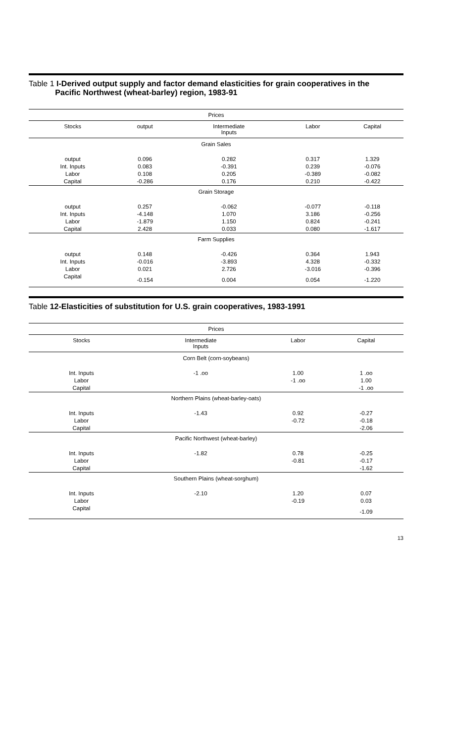Table 1 I-Derived output supply and factor demand elasticities for grain cooperatives in the
Pacific Northwest (wheat-barley) region, 1983-91
| Prices | | | | |
| --- | --- | --- | --- | --- |
| Stocks | output | Intermediate Inputs | Labor | Capital |
| Grain Sales | | | | |
| output | 0.096 | 0.282 | 0.317 | 1.329 |
| Int. Inputs | 0.083 | -0.391 | 0.239 | -0.076 |
| Labor | 0.108 | 0.205 | -0.389 | -0.082 |
| Capital | -0.286 | 0.176 | 0.210 | -0.422 |
| Grain Storage | | | | |
| output | 0.257 | -0.062 | -0.077 | -0.118 |
| Int. Inputs | -4.148 | 1.070 | 3.186 | -0.256 |
| Labor | -1.879 | 1.150 | 0.824 | -0.241 |
| Capital | 2.428 | 0.033 | 0.080 | -1.617 |
| Farm Supplies | | | | |
| output | 0.148 | -0.426 | 0.364 | 1.943 |
| Int. Inputs | -0.016 | -3.893 | 4.328 | -0.332 |
| Labor | 0.021 | 2.726 | -3.016 | -0.396 |
| Capital | -0.154 | 0.004 | 0.054 | -1.220 |
Table 12-Elasticities of substitution for U.S. grain cooperatives, 1983-1991
| Prices | | | |
| --- | --- | --- | --- |
| Stocks | Intermediate Inputs | Labor | Capital |
| Corn Belt (corn-soybeans) | | | |
| Int. Inputs | -1 .oo | 1.00 | 1 .oo |
| Labor | | -1 .oo | 1.00 |
| Capital | | | -1 .oo |
| Northern Plains (wheat-barley-oats) | | | |
| Int. Inputs | -1.43 | 0.92 | -0.27 |
| Labor | | -0.72 | -0.18 |
| Capital | | | -2.06 |
| Pacific Northwest (wheat-barley) | | | |
| Int. Inputs | -1.82 | 0.78 | -0.25 |
| Labor | | -0.81 | -0.17 |
| Capital | | | -1.62 |
| Southern Plains (wheat-sorghum) | | | |
| Int. Inputs | -2.10 | 1.20 | 0.07 |
| Labor | | -0.19 | 0.03 |
| Capital | | | -1.09 |
13